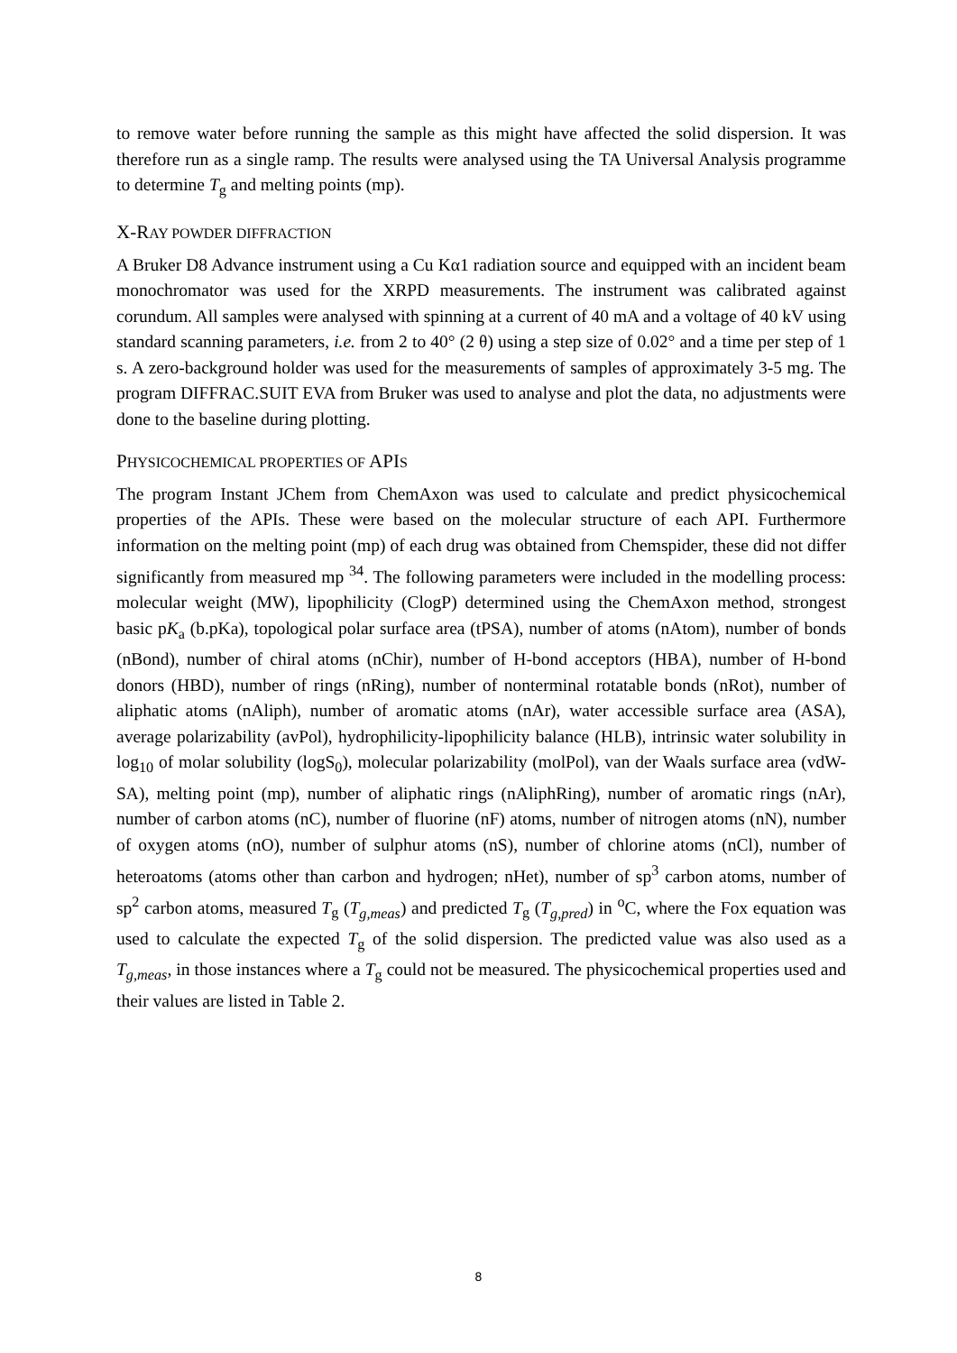to remove water before running the sample as this might have affected the solid dispersion. It was therefore run as a single ramp. The results were analysed using the TA Universal Analysis programme to determine T<sub>g</sub> and melting points (mp).
X-RAY POWDER DIFFRACTION
A Bruker D8 Advance instrument using a Cu Kα1 radiation source and equipped with an incident beam monochromator was used for the XRPD measurements. The instrument was calibrated against corundum. All samples were analysed with spinning at a current of 40 mA and a voltage of 40 kV using standard scanning parameters, i.e. from 2 to 40° (2 θ) using a step size of 0.02° and a time per step of 1 s. A zero-background holder was used for the measurements of samples of approximately 3-5 mg. The program DIFFRAC.SUIT EVA from Bruker was used to analyse and plot the data, no adjustments were done to the baseline during plotting.
PHYSICOCHEMICAL PROPERTIES OF APIS
The program Instant JChem from ChemAxon was used to calculate and predict physicochemical properties of the APIs. These were based on the molecular structure of each API. Furthermore information on the melting point (mp) of each drug was obtained from Chemspider, these did not differ significantly from measured mp <sup>34</sup>. The following parameters were included in the modelling process: molecular weight (MW), lipophilicity (ClogP) determined using the ChemAxon method, strongest basic pK<sub>a</sub> (b.pKa), topological polar surface area (tPSA), number of atoms (nAtom), number of bonds (nBond), number of chiral atoms (nChir), number of H-bond acceptors (HBA), number of H-bond donors (HBD), number of rings (nRing), number of nonterminal rotatable bonds (nRot), number of aliphatic atoms (nAliph), number of aromatic atoms (nAr), water accessible surface area (ASA), average polarizability (avPol), hydrophilicity-lipophilicity balance (HLB), intrinsic water solubility in log<sub>10</sub> of molar solubility (logS<sub>0</sub>), molecular polarizability (molPol), van der Waals surface area (vdW-SA), melting point (mp), number of aliphatic rings (nAliphRing), number of aromatic rings (nAr), number of carbon atoms (nC), number of fluorine (nF) atoms, number of nitrogen atoms (nN), number of oxygen atoms (nO), number of sulphur atoms (nS), number of chlorine atoms (nCl), number of heteroatoms (atoms other than carbon and hydrogen; nHet), number of sp<sup>3</sup> carbon atoms, number of sp<sup>2</sup> carbon atoms, measured T<sub>g</sub> (T<sub>g,meas</sub>) and predicted T<sub>g</sub> (T<sub>g,pred</sub>) in <sup>o</sup>C, where the Fox equation was used to calculate the expected T<sub>g</sub> of the solid dispersion. The predicted value was also used as a T<sub>g,meas</sub>, in those instances where a T<sub>g</sub> could not be measured. The physicochemical properties used and their values are listed in Table 2.
8